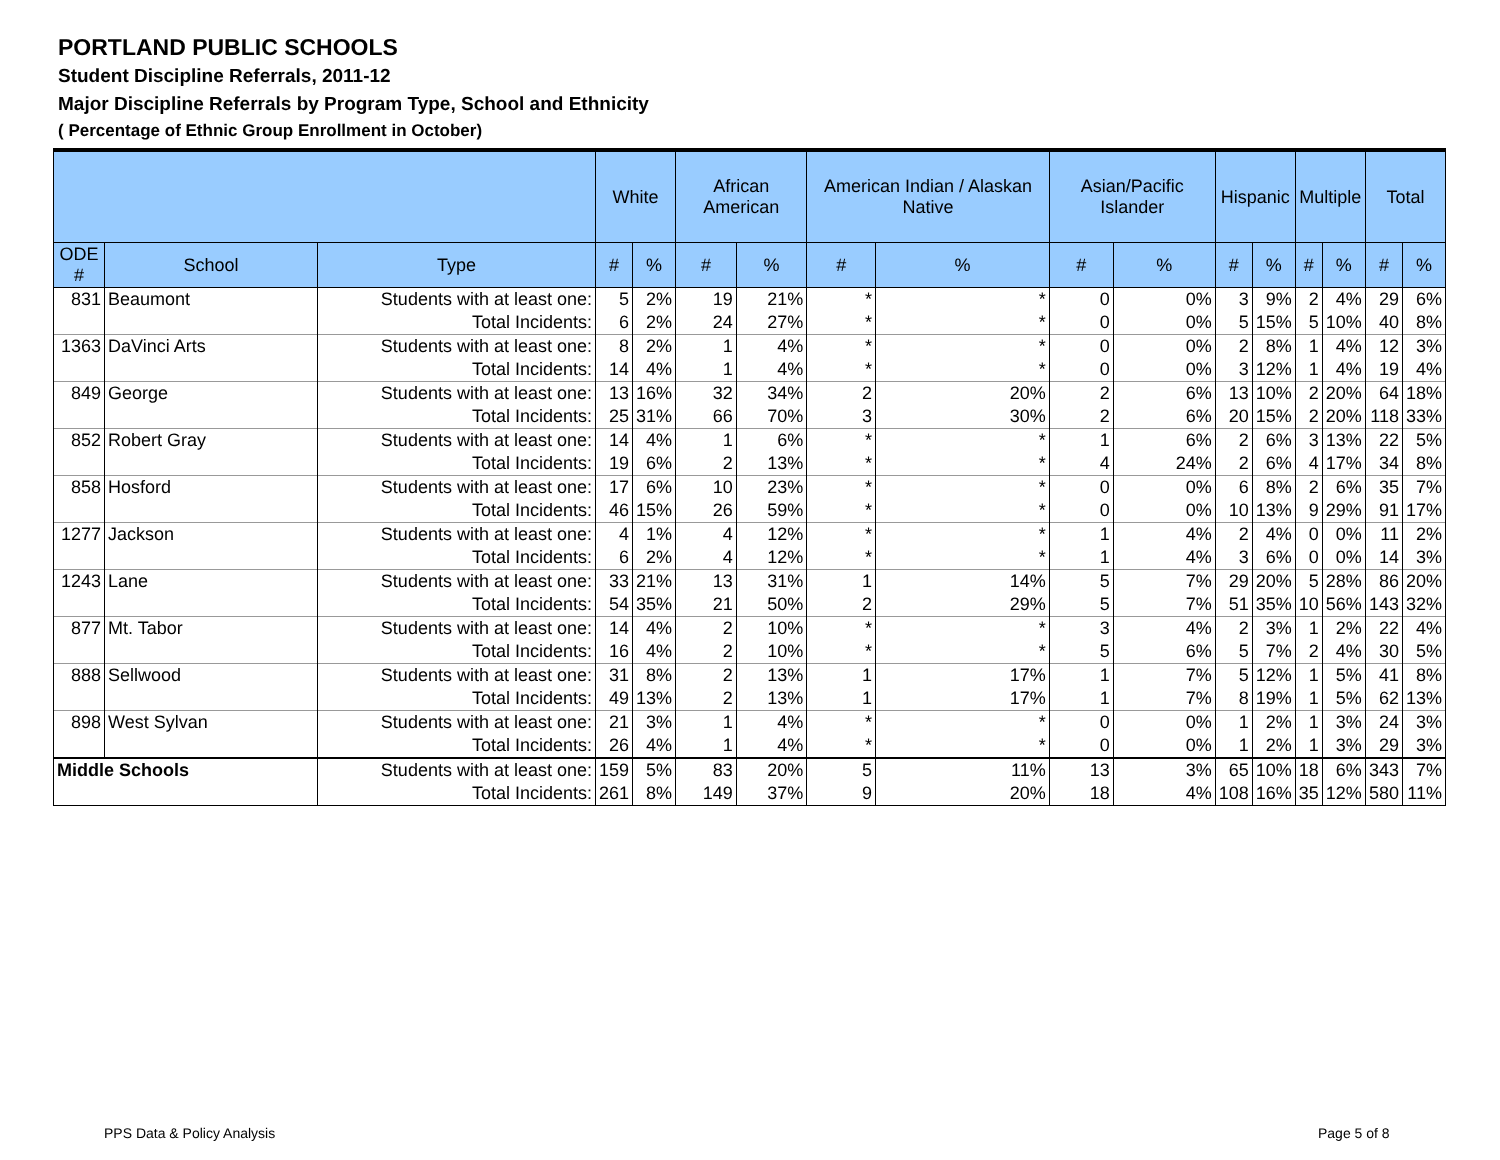PORTLAND PUBLIC SCHOOLS
Student Discipline Referrals, 2011-12
Major Discipline Referrals by Program Type, School and Ethnicity
( Percentage of Ethnic Group Enrollment in October)
| | | | White | | African American | | American Indian / Alaskan Native | | Asian/Pacific Islander | | Hispanic | | Multiple | | Total | |
| --- | --- | --- | --- | --- | --- | --- | --- | --- | --- | --- | --- | --- | --- | --- | --- | --- |
| ODE # | School | Type | # | % | # | % | # | % | # | % | # | % | # | % | # | % |
| 831 | Beaumont | Students with at least one: | 5 | 2% | 19 | 21% | * | * | 0 | 0% | 3 | 9% | 2 | 4% | 29 | 6% |
| | | Total Incidents: | 6 | 2% | 24 | 27% | * | * | 0 | 0% | 5 | 15% | 5 | 10% | 40 | 8% |
| 1363 | DaVinci Arts | Students with at least one: | 8 | 2% | 1 | 4% | * | * | 0 | 0% | 2 | 8% | 1 | 4% | 12 | 3% |
| | | Total Incidents: | 14 | 4% | 1 | 4% | * | * | 0 | 0% | 3 | 12% | 1 | 4% | 19 | 4% |
| 849 | George | Students with at least one: | 13 | 16% | 32 | 34% | 2 | 20% | 2 | 6% | 13 | 10% | 2 | 20% | 64 | 18% |
| | | Total Incidents: | 25 | 31% | 66 | 70% | 3 | 30% | 2 | 6% | 20 | 15% | 2 | 20% | 118 | 33% |
| 852 | Robert Gray | Students with at least one: | 14 | 4% | 1 | 6% | * | * | 1 | 6% | 2 | 6% | 3 | 13% | 22 | 5% |
| | | Total Incidents: | 19 | 6% | 2 | 13% | * | * | 4 | 24% | 2 | 6% | 4 | 17% | 34 | 8% |
| 858 | Hosford | Students with at least one: | 17 | 6% | 10 | 23% | * | * | 0 | 0% | 6 | 8% | 2 | 6% | 35 | 7% |
| | | Total Incidents: | 46 | 15% | 26 | 59% | * | * | 0 | 0% | 10 | 13% | 9 | 29% | 91 | 17% |
| 1277 | Jackson | Students with at least one: | 4 | 1% | 4 | 12% | * | * | 1 | 4% | 2 | 4% | 0 | 0% | 11 | 2% |
| | | Total Incidents: | 6 | 2% | 4 | 12% | * | * | 1 | 4% | 3 | 6% | 0 | 0% | 14 | 3% |
| 1243 | Lane | Students with at least one: | 33 | 21% | 13 | 31% | 1 | 14% | 5 | 7% | 29 | 20% | 5 | 28% | 86 | 20% |
| | | Total Incidents: | 54 | 35% | 21 | 50% | 2 | 29% | 5 | 7% | 51 | 35% | 10 | 56% | 143 | 32% |
| 877 | Mt. Tabor | Students with at least one: | 14 | 4% | 2 | 10% | * | * | 3 | 4% | 2 | 3% | 1 | 2% | 22 | 4% |
| | | Total Incidents: | 16 | 4% | 2 | 10% | * | * | 5 | 6% | 5 | 7% | 2 | 4% | 30 | 5% |
| 888 | Sellwood | Students with at least one: | 31 | 8% | 2 | 13% | 1 | 17% | 1 | 7% | 5 | 12% | 1 | 5% | 41 | 8% |
| | | Total Incidents: | 49 | 13% | 2 | 13% | 1 | 17% | 1 | 7% | 8 | 19% | 1 | 5% | 62 | 13% |
| 898 | West Sylvan | Students with at least one: | 21 | 3% | 1 | 4% | * | * | 0 | 0% | 1 | 2% | 1 | 3% | 24 | 3% |
| | | Total Incidents: | 26 | 4% | 1 | 4% | * | * | 0 | 0% | 1 | 2% | 1 | 3% | 29 | 3% |
| Middle Schools | | Students with at least one: | 159 | 5% | 83 | 20% | 5 | 11% | 13 | 3% | 65 | 10% | 18 | 6% | 343 | 7% |
| | | Total Incidents: | 261 | 8% | 149 | 37% | 9 | 20% | 18 | 4% | 108 | 16% | 35 | 12% | 580 | 11% |
PPS Data & Policy Analysis Page 5 of 8